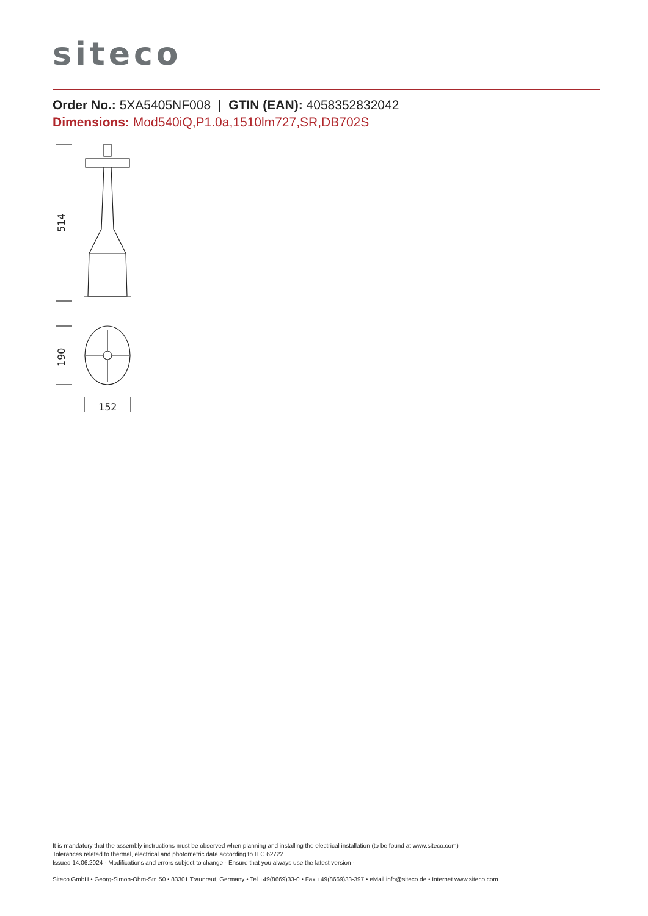siteco
Order No.: 5XA5405NF008 | GTIN (EAN): 4058352832042
Dimensions: Mod540iQ,P1.0a,1510lm727,SR,DB702S
514
190
152
It is mandatory that the assembly instructions must be observed when planning and installing the electrical installation (to be found at www.siteco.com)
Tolerances related to thermal, electrical and photometric data according to IEC 62722
Issued 14.06.2024 - Modifications and errors subject to change - Ensure that you always use the latest version -
Siteco GmbH • Georg-Simon-Ohm-Str. 50 • 83301 Traunreut, Germany • Tel +49(8669)33-0 • Fax +49(8669)33-397 • eMail info@siteco.de • Internet www.siteco.com